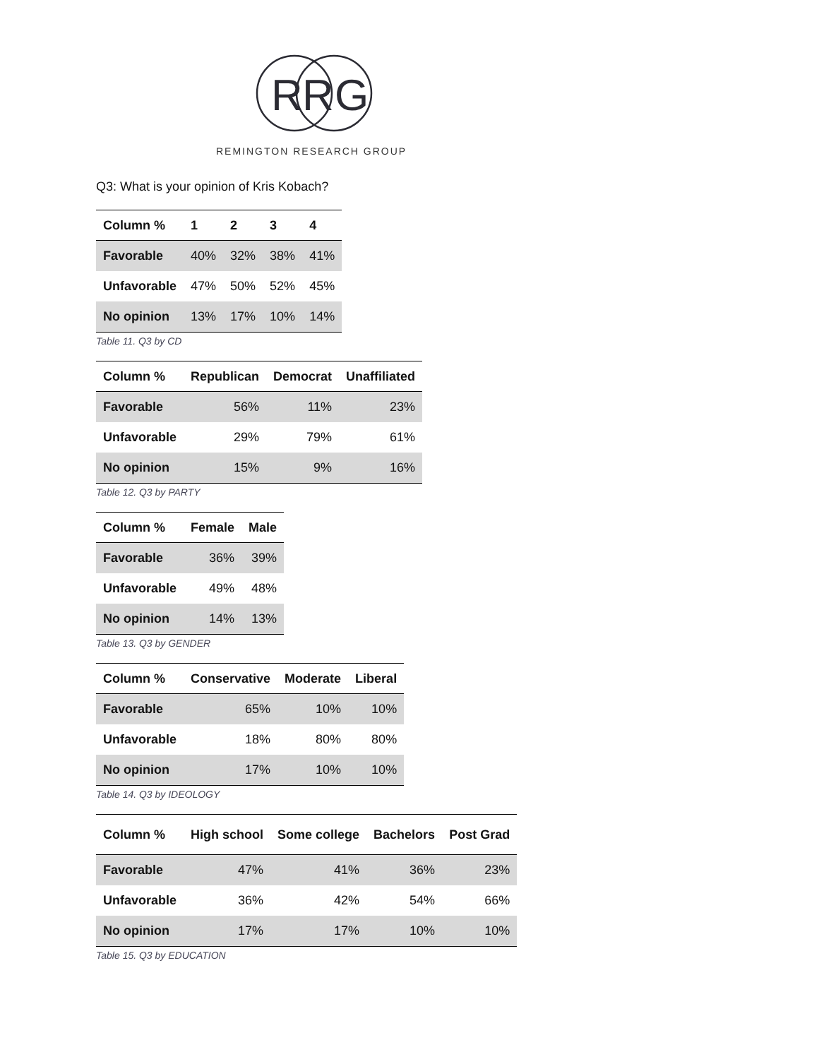R
R
G
REMINGTON RESEARCH GROUP
Q3: What is your opinion of Kris Kobach?
| Column % | 1 | 2 | 3 | 4 |
| --- | --- | --- | --- | --- |
| Favorable | 40% | 32% | 38% | 41% |
| Unfavorable | 47% | 50% | 52% | 45% |
| No opinion | 13% | 17% | 10% | 14% |
Table 11. Q3 by CD
| Column % | Republican | Democrat | Unaffiliated |
| --- | --- | --- | --- |
| Favorable | 56% | 11% | 23% |
| Unfavorable | 29% | 79% | 61% |
| No opinion | 15% | 9% | 16% |
Table 12. Q3 by PARTY
| Column % | Female | Male |
| --- | --- | --- |
| Favorable | 36% | 39% |
| Unfavorable | 49% | 48% |
| No opinion | 14% | 13% |
Table 13. Q3 by GENDER
| Column % | Conservative | Moderate | Liberal |
| --- | --- | --- | --- |
| Favorable | 65% | 10% | 10% |
| Unfavorable | 18% | 80% | 80% |
| No opinion | 17% | 10% | 10% |
Table 14. Q3 by IDEOLOGY
| Column % | High school | Some college | Bachelors | Post Grad |
| --- | --- | --- | --- | --- |
| Favorable | 47% | 41% | 36% | 23% |
| Unfavorable | 36% | 42% | 54% | 66% |
| No opinion | 17% | 17% | 10% | 10% |
Table 15. Q3 by EDUCATION